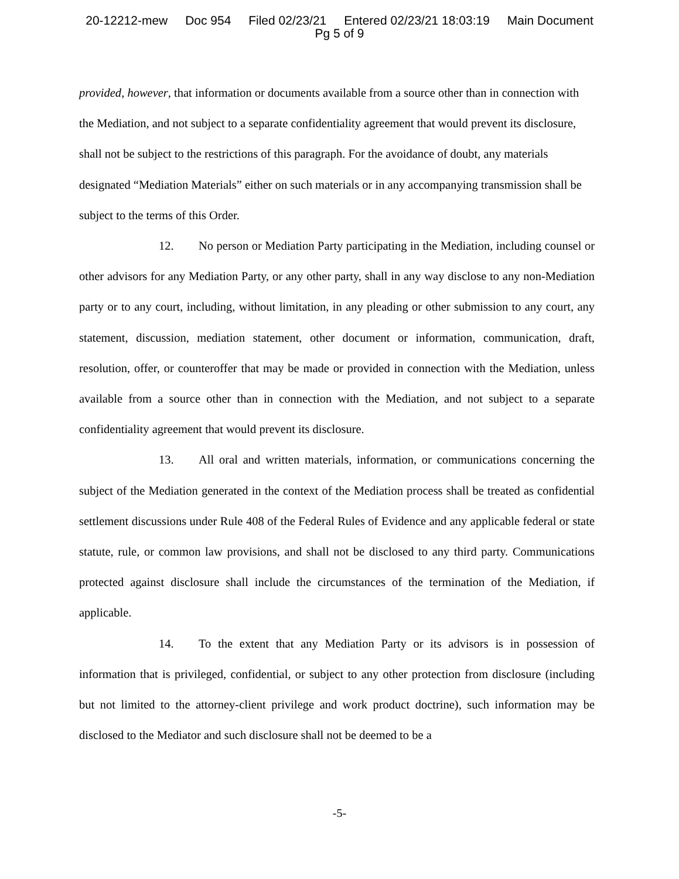20-12212-mew Doc 954 Filed 02/23/21 Entered 02/23/21 18:03:19 Main Document
Pg 5 of 9
provided, however, that information or documents available from a source other than in connection with the Mediation, and not subject to a separate confidentiality agreement that would prevent its disclosure, shall not be subject to the restrictions of this paragraph. For the avoidance of doubt, any materials designated “Mediation Materials” either on such materials or in any accompanying transmission shall be subject to the terms of this Order.
12. No person or Mediation Party participating in the Mediation, including counsel or other advisors for any Mediation Party, or any other party, shall in any way disclose to any non-Mediation party or to any court, including, without limitation, in any pleading or other submission to any court, any statement, discussion, mediation statement, other document or information, communication, draft, resolution, offer, or counteroffer that may be made or provided in connection with the Mediation, unless available from a source other than in connection with the Mediation, and not subject to a separate confidentiality agreement that would prevent its disclosure.
13. All oral and written materials, information, or communications concerning the subject of the Mediation generated in the context of the Mediation process shall be treated as confidential settlement discussions under Rule 408 of the Federal Rules of Evidence and any applicable federal or state statute, rule, or common law provisions, and shall not be disclosed to any third party. Communications protected against disclosure shall include the circumstances of the termination of the Mediation, if applicable.
14. To the extent that any Mediation Party or its advisors is in possession of information that is privileged, confidential, or subject to any other protection from disclosure (including but not limited to the attorney-client privilege and work product doctrine), such information may be disclosed to the Mediator and such disclosure shall not be deemed to be a
-5-